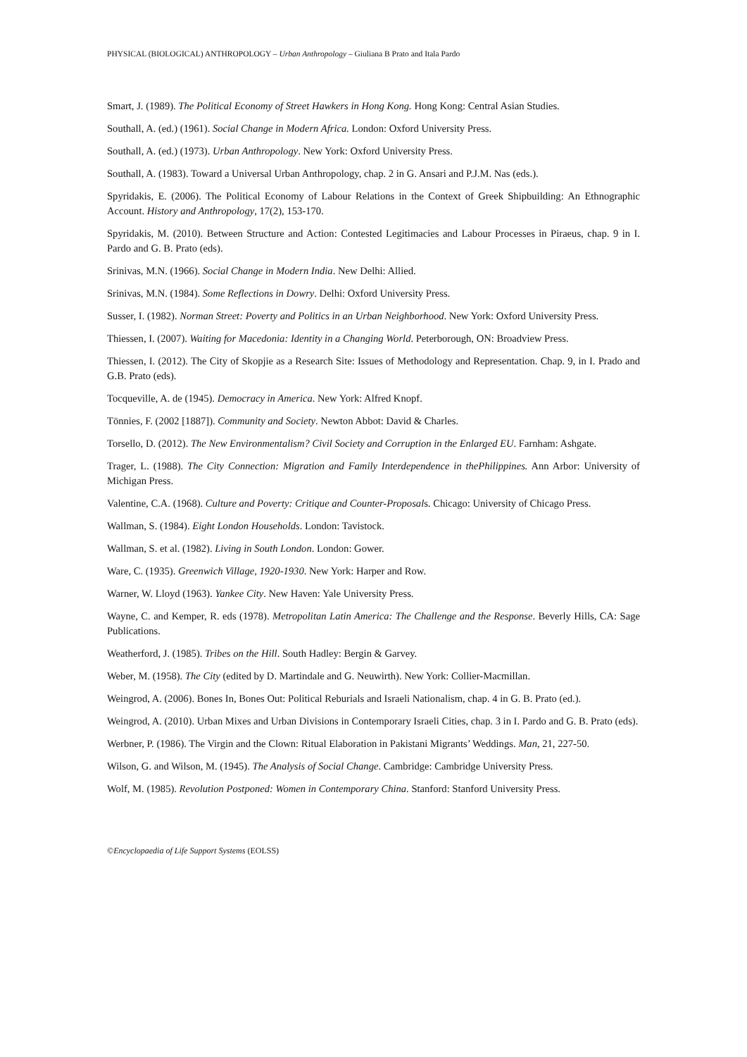PHYSICAL (BIOLOGICAL) ANTHROPOLOGY – Urban Anthropology – Giuliana B Prato and Itala Pardo
Smart, J. (1989). The Political Economy of Street Hawkers in Hong Kong. Hong Kong: Central Asian Studies.
Southall, A. (ed.) (1961). Social Change in Modern Africa. London: Oxford University Press.
Southall, A. (ed.) (1973). Urban Anthropology. New York: Oxford University Press.
Southall, A. (1983). Toward a Universal Urban Anthropology, chap. 2 in G. Ansari and P.J.M. Nas (eds.).
Spyridakis, E. (2006). The Political Economy of Labour Relations in the Context of Greek Shipbuilding: An Ethnographic Account. History and Anthropology, 17(2), 153-170.
Spyridakis, M. (2010). Between Structure and Action: Contested Legitimacies and Labour Processes in Piraeus, chap. 9 in I. Pardo and G. B. Prato (eds).
Srinivas, M.N. (1966). Social Change in Modern India. New Delhi: Allied.
Srinivas, M.N. (1984). Some Reflections in Dowry. Delhi: Oxford University Press.
Susser, I. (1982). Norman Street: Poverty and Politics in an Urban Neighborhood. New York: Oxford University Press.
Thiessen, I. (2007). Waiting for Macedonia: Identity in a Changing World. Peterborough, ON: Broadview Press.
Thiessen, I. (2012). The City of Skopjie as a Research Site: Issues of Methodology and Representation. Chap. 9, in I. Prado and G.B. Prato (eds).
Tocqueville, A. de (1945). Democracy in America. New York: Alfred Knopf.
Tönnies, F. (2002 [1887]). Community and Society. Newton Abbot: David & Charles.
Torsello, D. (2012). The New Environmentalism? Civil Society and Corruption in the Enlarged EU. Farnham: Ashgate.
Trager, L. (1988). The City Connection: Migration and Family Interdependence in thePhilippines. Ann Arbor: University of Michigan Press.
Valentine, C.A. (1968). Culture and Poverty: Critique and Counter-Proposals. Chicago: University of Chicago Press.
Wallman, S. (1984). Eight London Households. London: Tavistock.
Wallman, S. et al. (1982). Living in South London. London: Gower.
Ware, C. (1935). Greenwich Village, 1920-1930. New York: Harper and Row.
Warner, W. Lloyd (1963). Yankee City. New Haven: Yale University Press.
Wayne, C. and Kemper, R. eds (1978). Metropolitan Latin America: The Challenge and the Response. Beverly Hills, CA: Sage Publications.
Weatherford, J. (1985). Tribes on the Hill. South Hadley: Bergin & Garvey.
Weber, M. (1958). The City (edited by D. Martindale and G. Neuwirth). New York: Collier-Macmillan.
Weingrod, A. (2006). Bones In, Bones Out: Political Reburials and Israeli Nationalism, chap. 4 in G. B. Prato (ed.).
Weingrod, A. (2010). Urban Mixes and Urban Divisions in Contemporary Israeli Cities, chap. 3 in I. Pardo and G. B. Prato (eds).
Werbner, P. (1986). The Virgin and the Clown: Ritual Elaboration in Pakistani Migrants’ Weddings. Man, 21, 227-50.
Wilson, G. and Wilson, M. (1945). The Analysis of Social Change. Cambridge: Cambridge University Press.
Wolf, M. (1985). Revolution Postponed: Women in Contemporary China. Stanford: Stanford University Press.
©Encyclopaedia of Life Support Systems (EOLSS)